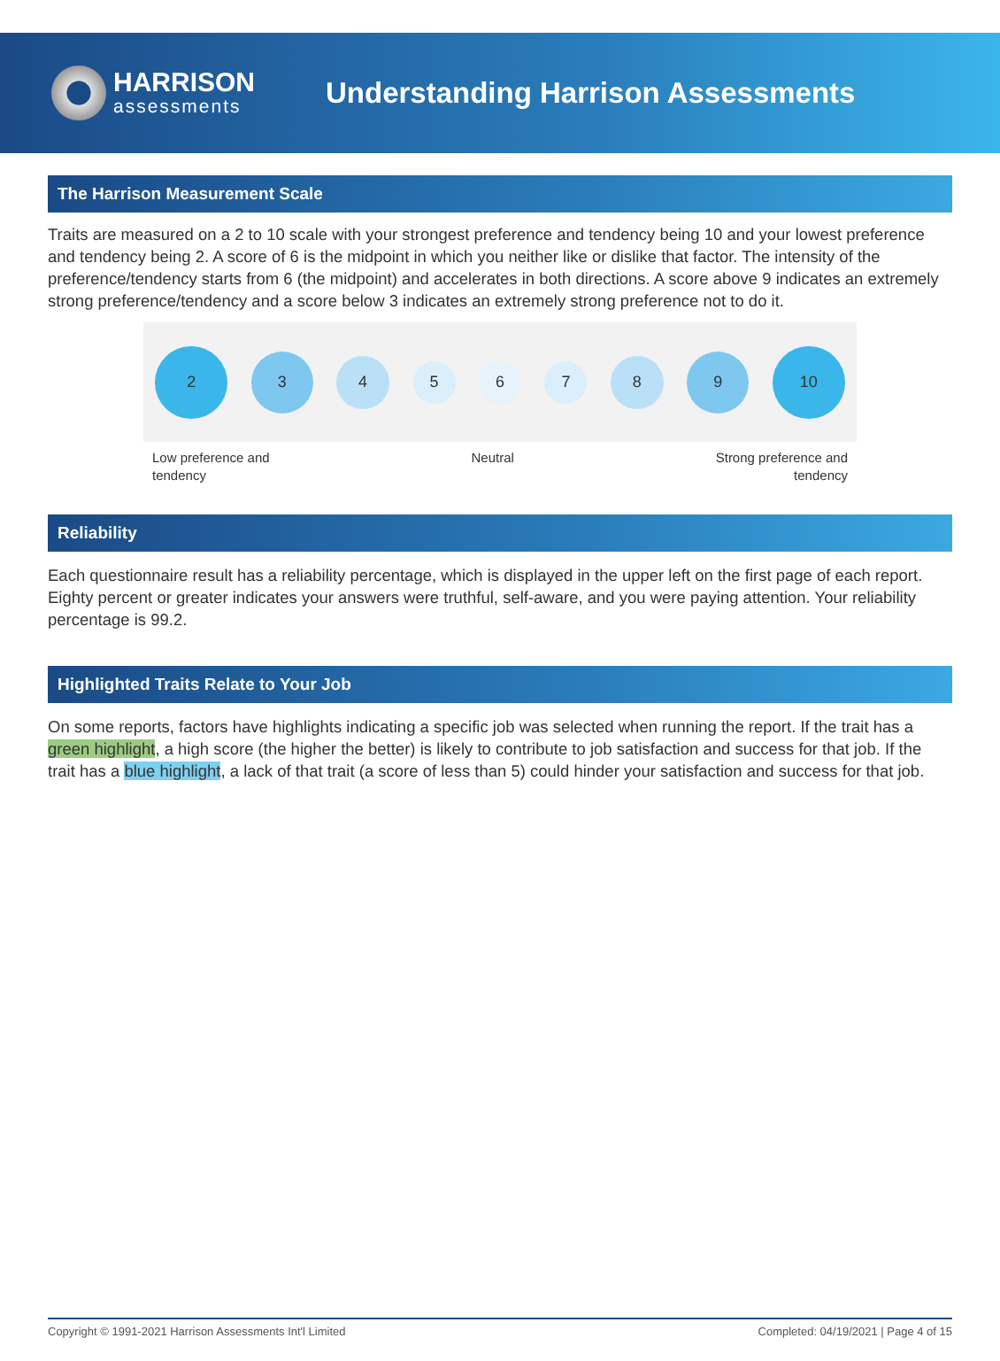HARRISON
assessments
Understanding Harrison Assessments
The Harrison Measurement Scale
Traits are measured on a 2 to 10 scale with your strongest preference and tendency being 10 and your lowest preference and tendency being 2. A score of 6 is the midpoint in which you neither like or dislike that factor. The intensity of the preference/tendency starts from 6 (the midpoint) and accelerates in both directions. A score above 9 indicates an extremely strong preference/tendency and a score below 3 indicates an extremely strong preference not to do it.
2
3
4
5 6 7
8
9
10
Low preference and
tendency Neutral Strong preference and
tendency
Reliability
Each questionnaire result has a reliability percentage, which is displayed in the upper left on the first page of each report. Eighty percent or greater indicates your answers were truthful, self-aware, and you were paying attention. Your reliability percentage is 99.2.
Highlighted Traits Relate to Your Job
On some reports, factors have highlights indicating a specific job was selected when running the report. If the trait has a green highlight, a high score (the higher the better) is likely to contribute to job satisfaction and success for that job. If the trait has a blue highlight, a lack of that trait (a score of less than 5) could hinder your satisfaction and success for that job.
Copyright © 1991-2021 Harrison Assessments Int'l Limited Completed: 04/19/2021 | Page 4 of 15